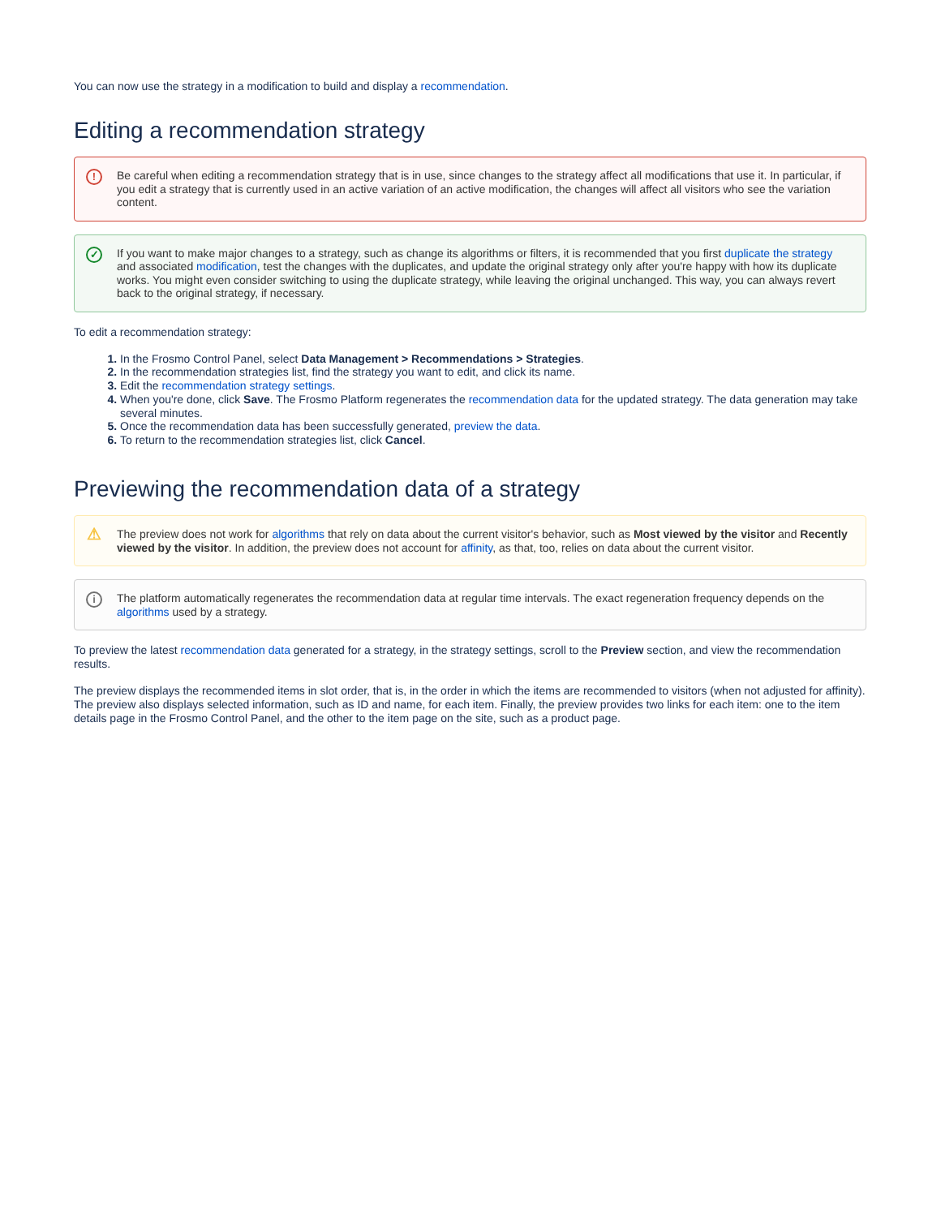You can now use the strategy in a modification to build and display a recommendation.
Editing a recommendation strategy
! Be careful when editing a recommendation strategy that is in use, since changes to the strategy affect all modifications that use it. In particular, if you edit a strategy that is currently used in an active variation of an active modification, the changes will affect all visitors who see the variation content.
✓ If you want to make major changes to a strategy, such as change its algorithms or filters, it is recommended that you first duplicate the strategy and associated modification, test the changes with the duplicates, and update the original strategy only after you're happy with how its duplicate works. You might even consider switching to using the duplicate strategy, while leaving the original unchanged. This way, you can always revert back to the original strategy, if necessary.
To edit a recommendation strategy:
In the Frosmo Control Panel, select Data Management > Recommendations > Strategies.
In the recommendation strategies list, find the strategy you want to edit, and click its name.
Edit the recommendation strategy settings.
When you're done, click Save. The Frosmo Platform regenerates the recommendation data for the updated strategy. The data generation may take several minutes.
Once the recommendation data has been successfully generated, preview the data.
To return to the recommendation strategies list, click Cancel.
Previewing the recommendation data of a strategy
⚠ The preview does not work for algorithms that rely on data about the current visitor's behavior, such as Most viewed by the visitor and Recently viewed by the visitor. In addition, the preview does not account for affinity, as that, too, relies on data about the current visitor.
i The platform automatically regenerates the recommendation data at regular time intervals. The exact regeneration frequency depends on the algorithms used by a strategy.
To preview the latest recommendation data generated for a strategy, in the strategy settings, scroll to the Preview section, and view the recommendation results.
The preview displays the recommended items in slot order, that is, in the order in which the items are recommended to visitors (when not adjusted for affinity). The preview also displays selected information, such as ID and name, for each item. Finally, the preview provides two links for each item: one to the item details page in the Frosmo Control Panel, and the other to the item page on the site, such as a product page.